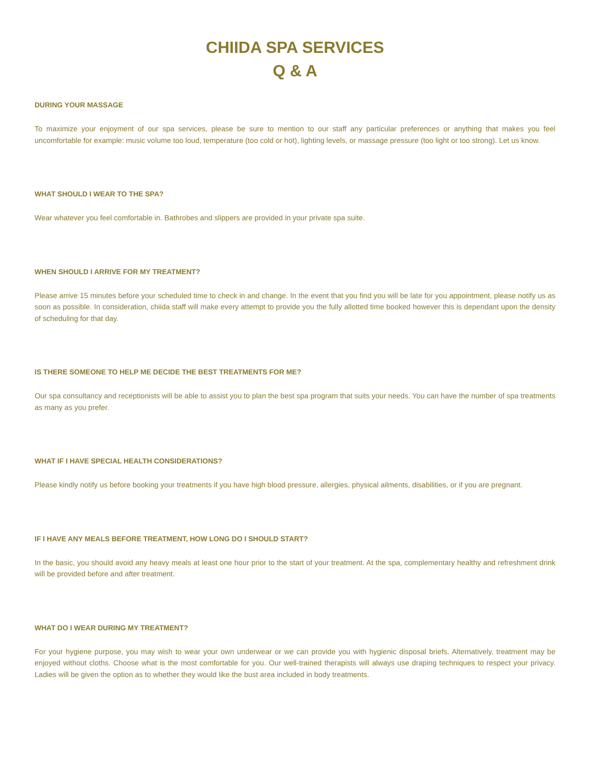CHIIDA SPA SERVICES
Q & A
DURING YOUR MASSAGE
To maximize your enjoyment of our spa services, please be sure to mention to our staff any particular preferences or anything that makes you feel uncomfortable for example: music volume too loud, temperature (too cold or hot), lighting levels, or massage pressure (too light or too strong). Let us know.
WHAT SHOULD I WEAR TO THE SPA?
Wear whatever you feel comfortable in. Bathrobes and slippers are provided in your private spa suite.
WHEN SHOULD I ARRIVE FOR MY TREATMENT?
Please arrive 15 minutes before your scheduled time to check in and change. In the event that you find you will be late for you appointment, please notify us as soon as possible. In consideration, chiida staff will make every attempt to provide you the fully allotted time booked however this is dependant upon the density of scheduling for that day.
IS THERE SOMEONE TO HELP ME DECIDE THE BEST TREATMENTS FOR ME?
Our spa consultancy and receptionists will be able to assist you to plan the best spa program that suits your needs. You can have the number of spa treatments as many as you prefer.
WHAT IF I HAVE SPECIAL HEALTH CONSIDERATIONS?
Please kindly notify us before booking your treatments if you have high blood pressure, allergies, physical ailments, disabilities, or if you are pregnant.
IF I HAVE ANY MEALS BEFORE TREATMENT, HOW LONG DO I SHOULD START?
In the basic, you should avoid any heavy meals at least one hour prior to the start of your treatment. At the spa, complementary healthy and refreshment drink will be provided before and after treatment.
WHAT DO I WEAR DURING MY TREATMENT?
For your hygiene purpose, you may wish to wear your own underwear or we can provide you with hygienic disposal briefs. Alternatively, treatment may be enjoyed without cloths. Choose what is the most comfortable for you. Our well-trained therapists will always use draping techniques to respect your privacy. Ladies will be given the option as to whether they would like the bust area included in body treatments.